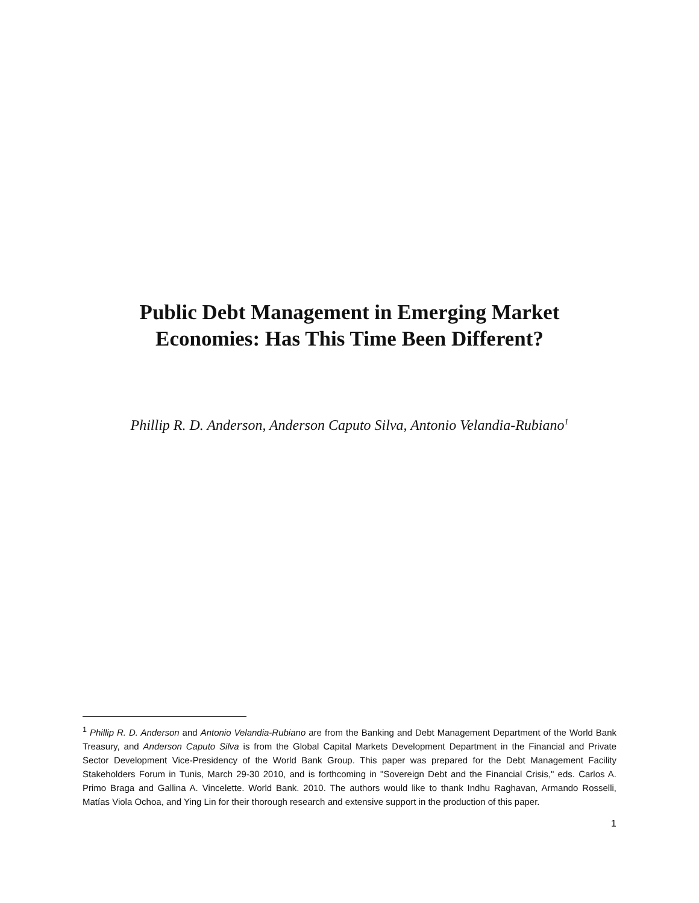Public Debt Management in Emerging Market
Economies: Has This Time Been Different?
Phillip R. D. Anderson, Anderson Caputo Silva, Antonio Velandia-Rubiano<sup>1</sup>
<sup>1</sup> Phillip R. D. Anderson and Antonio Velandia-Rubiano are from the Banking and Debt Management Department of the World Bank Treasury, and Anderson Caputo Silva is from the Global Capital Markets Development Department in the Financial and Private Sector Development Vice-Presidency of the World Bank Group. This paper was prepared for the Debt Management Facility Stakeholders Forum in Tunis, March 29-30 2010, and is forthcoming in "Sovereign Debt and the Financial Crisis," eds. Carlos A. Primo Braga and Gallina A. Vincelette. World Bank. 2010. The authors would like to thank Indhu Raghavan, Armando Rosselli, Matías Viola Ochoa, and Ying Lin for their thorough research and extensive support in the production of this paper.
1